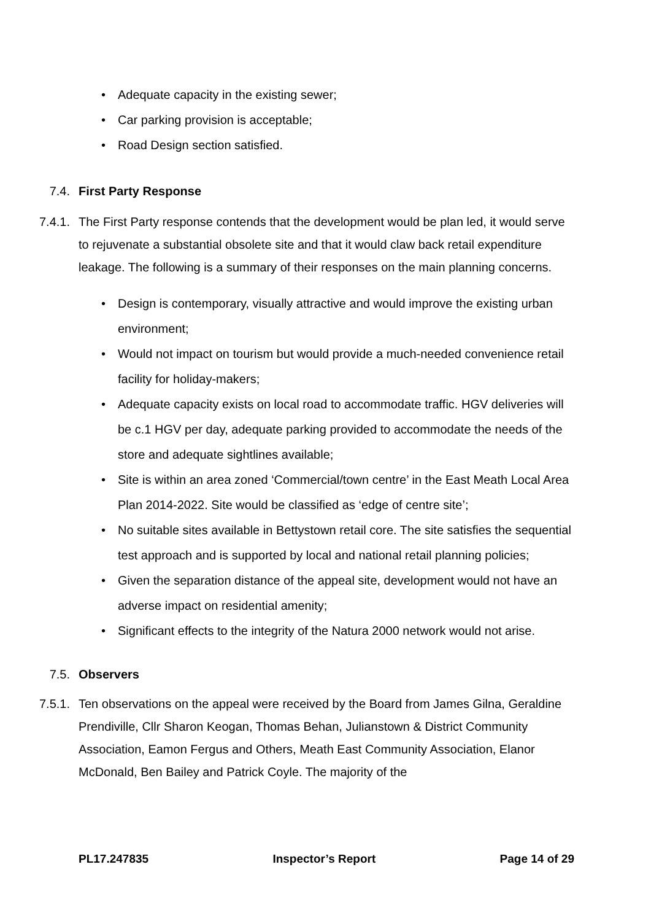• Adequate capacity in the existing sewer;
• Car parking provision is acceptable;
• Road Design section satisfied.
7.4. First Party Response
7.4.1. The First Party response contends that the development would be plan led, it would serve to rejuvenate a substantial obsolete site and that it would claw back retail expenditure leakage. The following is a summary of their responses on the main planning concerns.
• Design is contemporary, visually attractive and would improve the existing urban environment;
• Would not impact on tourism but would provide a much-needed convenience retail facility for holiday-makers;
• Adequate capacity exists on local road to accommodate traffic. HGV deliveries will be c.1 HGV per day, adequate parking provided to accommodate the needs of the store and adequate sightlines available;
• Site is within an area zoned ‘Commercial/town centre’ in the East Meath Local Area Plan 2014-2022. Site would be classified as ‘edge of centre site’;
• No suitable sites available in Bettystown retail core. The site satisfies the sequential test approach and is supported by local and national retail planning policies;
• Given the separation distance of the appeal site, development would not have an adverse impact on residential amenity;
• Significant effects to the integrity of the Natura 2000 network would not arise.
7.5. Observers
7.5.1. Ten observations on the appeal were received by the Board from James Gilna, Geraldine Prendiville, Cllr Sharon Keogan, Thomas Behan, Julianstown & District Community Association, Eamon Fergus and Others, Meath East Community Association, Elanor McDonald, Ben Bailey and Patrick Coyle. The majority of the
PL17.247835 Inspector’s Report Page 14 of 29